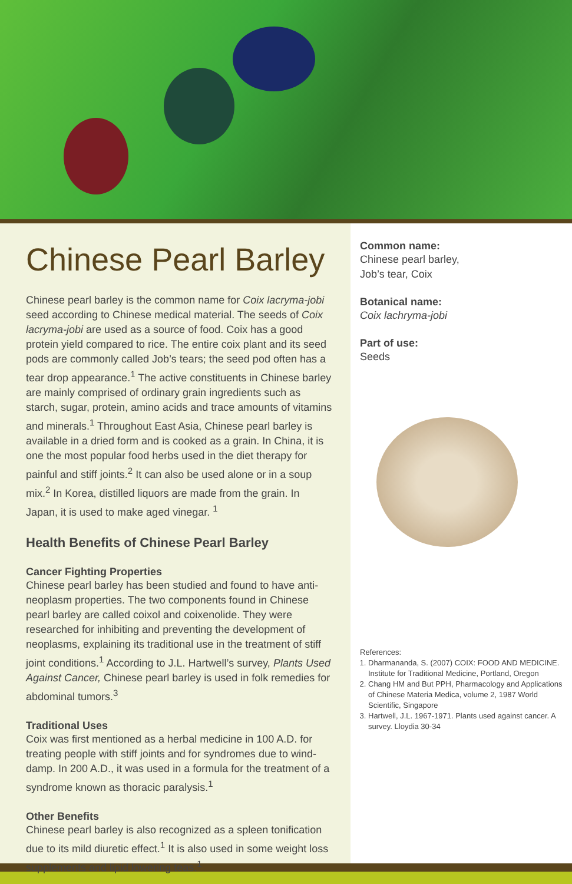Chinese Pearl Barley
Chinese pearl barley is the common name for Coix lacryma-jobi seed according to Chinese medical material. The seeds of Coix lacryma-jobi are used as a source of food. Coix has a good protein yield compared to rice. The entire coix plant and its seed pods are commonly called Job’s tears; the seed pod often has a tear drop appearance.<sup>1</sup> The active constituents in Chinese barley are mainly comprised of ordinary grain ingredients such as starch, sugar, protein, amino acids and trace amounts of vitamins and minerals.<sup>1</sup> Throughout East Asia, Chinese pearl barley is available in a dried form and is cooked as a grain. In China, it is one the most popular food herbs used in the diet therapy for painful and stiff joints.<sup>2</sup> It can also be used alone or in a soup mix.<sup>2</sup> In Korea, distilled liquors are made from the grain. In Japan, it is used to make aged vinegar. <sup>1</sup>
Health Benefits of Chinese Pearl Barley
Cancer Fighting Properties
Chinese pearl barley has been studied and found to have anti-neoplasm properties. The two components found in Chinese pearl barley are called coixol and coixenolide. They were researched for inhibiting and preventing the development of neoplasms, explaining its traditional use in the treatment of stiff joint conditions.<sup>1</sup> According to J.L. Hartwell’s survey, Plants Used Against Cancer, Chinese pearl barley is used in folk remedies for abdominal tumors.<sup>3</sup>
Traditional Uses
Coix was first mentioned as a herbal medicine in 100 A.D. for treating people with stiff joints and for syndromes due to wind-damp. In 200 A.D., it was used in a formula for the treatment of a syndrome known as thoracic paralysis.<sup>1</sup>
Other Benefits
Chinese pearl barley is also recognized as a spleen tonification due to its mild diuretic effect.<sup>1</sup> It is also used in some weight loss supplements and lipid lowering teas.<sup>1</sup>
Common name:
Chinese pearl barley,
Job’s tear, Coix
Botanical name:
Coix lachryma-jobi
Part of use:
Seeds
References:
1. Dharmananda, S. (2007) COIX: FOOD AND MEDICINE. Institute for Traditional Medicine, Portland, Oregon
2. Chang HM and But PPH, Pharmacology and Applications of Chinese Materia Medica, volume 2, 1987 World Scientific, Singapore
3. Hartwell, J.L. 1967-1971. Plants used against cancer. A survey. Lloydia 30-34